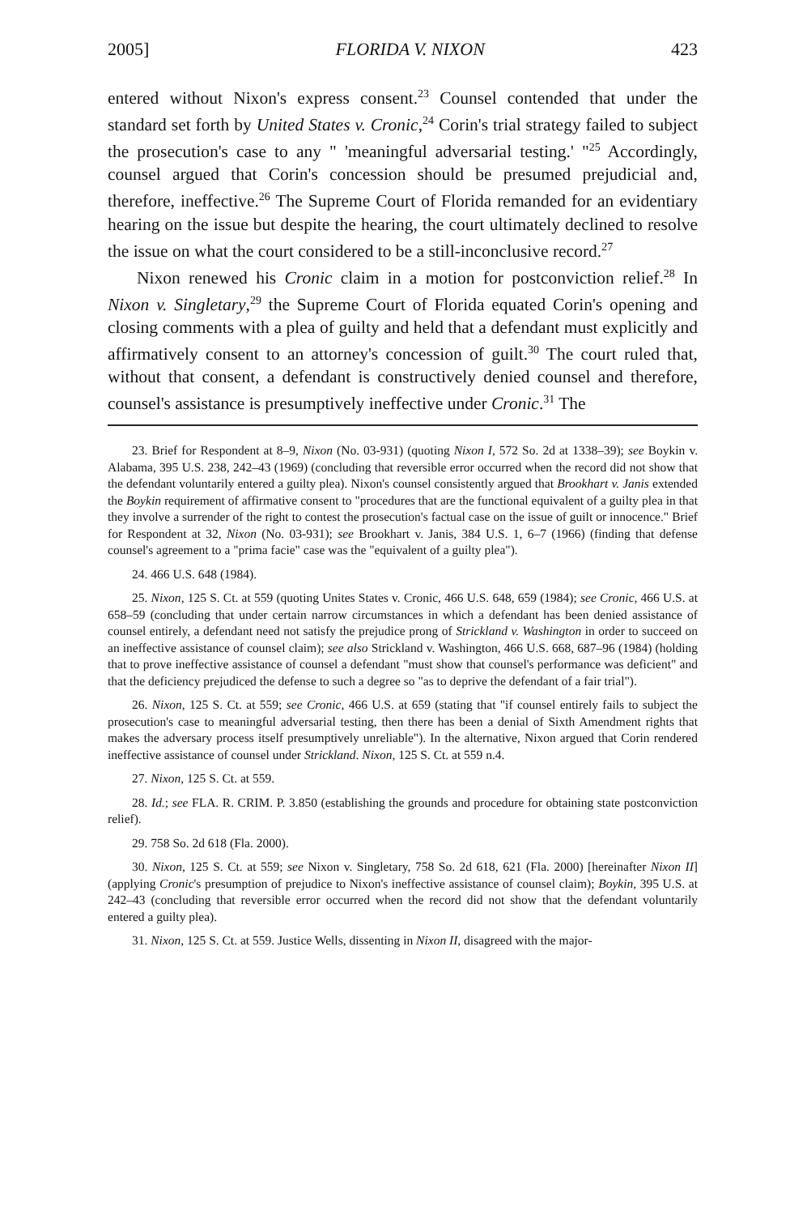2005] FLORIDA V. NIXON 423
entered without Nixon's express consent.<sup>23</sup> Counsel contended that under the standard set forth by United States v. Cronic,<sup>24</sup> Corin's trial strategy failed to subject the prosecution's case to any " 'meaningful adversarial testing.' "<sup>25</sup> Accordingly, counsel argued that Corin's concession should be presumed prejudicial and, therefore, ineffective.<sup>26</sup> The Supreme Court of Florida remanded for an evidentiary hearing on the issue but despite the hearing, the court ultimately declined to resolve the issue on what the court considered to be a still-inconclusive record.<sup>27</sup>
Nixon renewed his Cronic claim in a motion for postconviction relief.<sup>28</sup> In Nixon v. Singletary,<sup>29</sup> the Supreme Court of Florida equated Corin's opening and closing comments with a plea of guilty and held that a defendant must explicitly and affirmatively consent to an attorney's concession of guilt.<sup>30</sup> The court ruled that, without that consent, a defendant is constructively denied counsel and therefore, counsel's assistance is presumptively ineffective under Cronic.<sup>31</sup> The
23. Brief for Respondent at 8–9, Nixon (No. 03-931) (quoting Nixon I, 572 So. 2d at 1338–39); see Boykin v. Alabama, 395 U.S. 238, 242–43 (1969) (concluding that reversible error occurred when the record did not show that the defendant voluntarily entered a guilty plea). Nixon's counsel consistently argued that Brookhart v. Janis extended the Boykin requirement of affirmative consent to "procedures that are the functional equivalent of a guilty plea in that they involve a surrender of the right to contest the prosecution's factual case on the issue of guilt or innocence." Brief for Respondent at 32, Nixon (No. 03-931); see Brookhart v. Janis, 384 U.S. 1, 6–7 (1966) (finding that defense counsel's agreement to a "prima facie" case was the "equivalent of a guilty plea").
24. 466 U.S. 648 (1984).
25. Nixon, 125 S. Ct. at 559 (quoting Unites States v. Cronic, 466 U.S. 648, 659 (1984); see Cronic, 466 U.S. at 658–59 (concluding that under certain narrow circumstances in which a defendant has been denied assistance of counsel entirely, a defendant need not satisfy the prejudice prong of Strickland v. Washington in order to succeed on an ineffective assistance of counsel claim); see also Strickland v. Washington, 466 U.S. 668, 687–96 (1984) (holding that to prove ineffective assistance of counsel a defendant "must show that counsel's performance was deficient" and that the deficiency prejudiced the defense to such a degree so "as to deprive the defendant of a fair trial").
26. Nixon, 125 S. Ct. at 559; see Cronic, 466 U.S. at 659 (stating that "if counsel entirely fails to subject the prosecution's case to meaningful adversarial testing, then there has been a denial of Sixth Amendment rights that makes the adversary process itself presumptively unreliable"). In the alternative, Nixon argued that Corin rendered ineffective assistance of counsel under Strickland. Nixon, 125 S. Ct. at 559 n.4.
27. Nixon, 125 S. Ct. at 559.
28. Id.; see FLA. R. CRIM. P. 3.850 (establishing the grounds and procedure for obtaining state postconviction relief).
29. 758 So. 2d 618 (Fla. 2000).
30. Nixon, 125 S. Ct. at 559; see Nixon v. Singletary, 758 So. 2d 618, 621 (Fla. 2000) [hereinafter Nixon II] (applying Cronic's presumption of prejudice to Nixon's ineffective assistance of counsel claim); Boykin, 395 U.S. at 242–43 (concluding that reversible error occurred when the record did not show that the defendant voluntarily entered a guilty plea).
31. Nixon, 125 S. Ct. at 559. Justice Wells, dissenting in Nixon II, disagreed with the major-